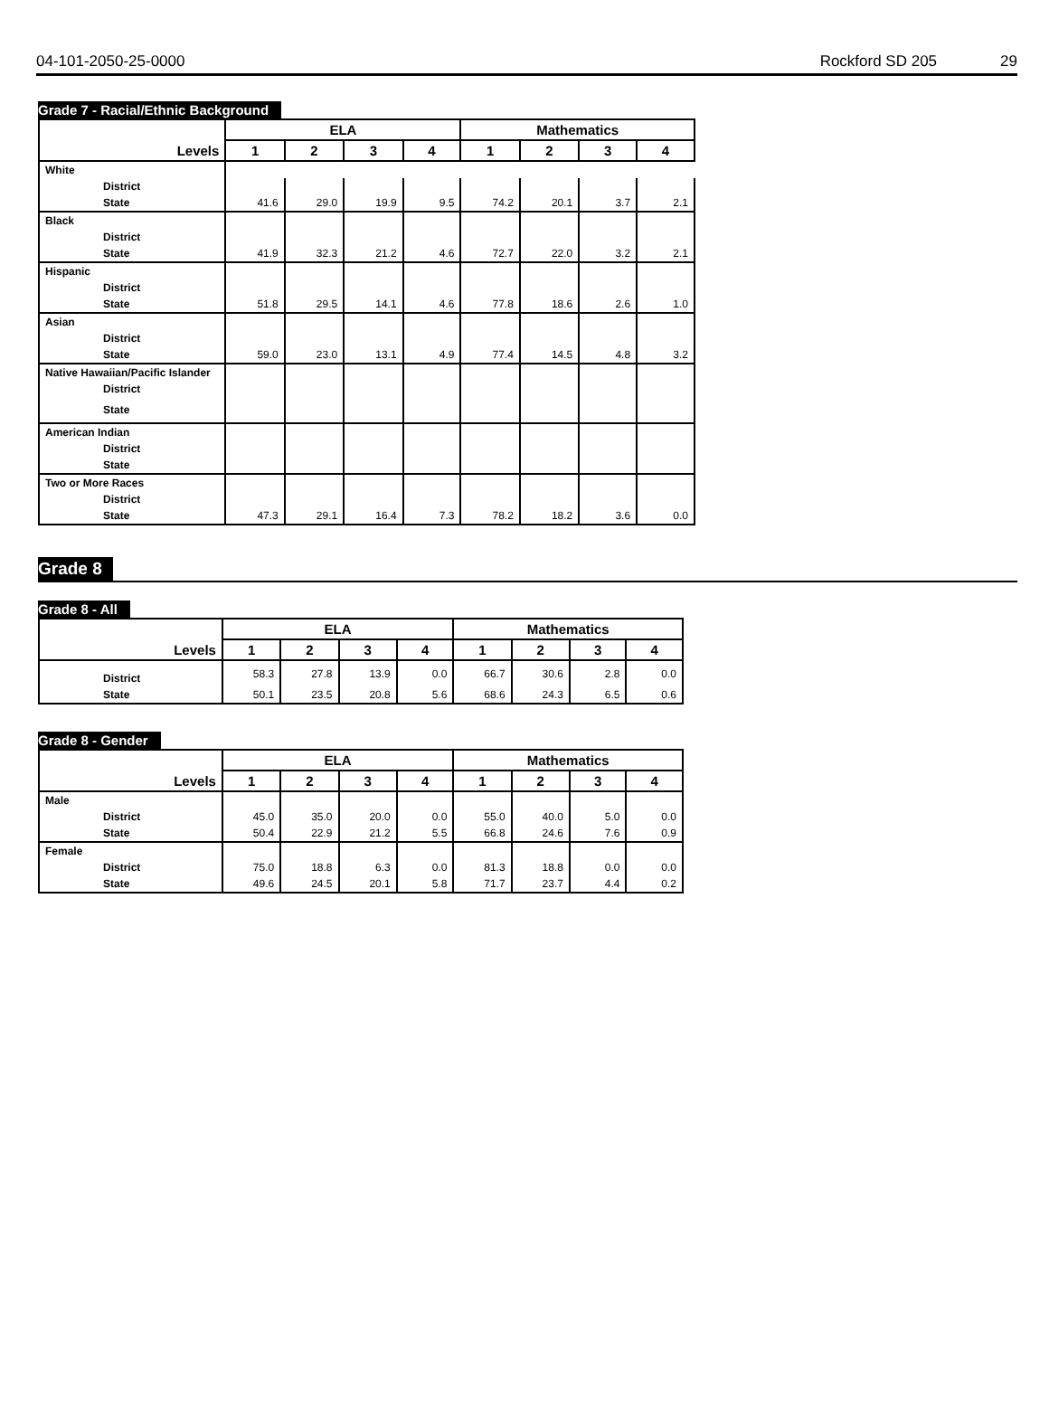04-101-2050-25-0000 Rockford SD 205 29
Grade 7 - Racial/Ethnic Background
| | ELA | | | | Mathematics | | | |
| --- | --- | --- | --- | --- | --- | --- | --- | --- |
| Levels | 1 | 2 | 3 | 4 | 1 | 2 | 3 | 4 |
| White | | | | | | | | |
| District | | | | | | | | |
| State | 41.6 | 29.0 | 19.9 | 9.5 | 74.2 | 20.1 | 3.7 | 2.1 |
| Black | | | | | | | | |
| District | | | | | | | | |
| State | 41.9 | 32.3 | 21.2 | 4.6 | 72.7 | 22.0 | 3.2 | 2.1 |
| Hispanic | | | | | | | | |
| District | | | | | | | | |
| State | 51.8 | 29.5 | 14.1 | 4.6 | 77.8 | 18.6 | 2.6 | 1.0 |
| Asian | | | | | | | | |
| District | | | | | | | | |
| State | 59.0 | 23.0 | 13.1 | 4.9 | 77.4 | 14.5 | 4.8 | 3.2 |
| Native Hawaiian/Pacific Islander | | | | | | | | |
| District | | | | | | | | |
| State | | | | | | | | |
| American Indian | | | | | | | | |
| District | | | | | | | | |
| State | | | | | | | | |
| Two or More Races | | | | | | | | |
| District | | | | | | | | |
| State | 47.3 | 29.1 | 16.4 | 7.3 | 78.2 | 18.2 | 3.6 | 0.0 |
Grade 8
Grade 8 - All
| | ELA | | | | Mathematics | | | |
| --- | --- | --- | --- | --- | --- | --- | --- | --- |
| Levels | 1 | 2 | 3 | 4 | 1 | 2 | 3 | 4 |
| District | 58.3 | 27.8 | 13.9 | 0.0 | 66.7 | 30.6 | 2.8 | 0.0 |
| State | 50.1 | 23.5 | 20.8 | 5.6 | 68.6 | 24.3 | 6.5 | 0.6 |
Grade 8 - Gender
| | ELA | | | | Mathematics | | | |
| --- | --- | --- | --- | --- | --- | --- | --- | --- |
| Levels | 1 | 2 | 3 | 4 | 1 | 2 | 3 | 4 |
| Male | | | | | | | | |
| District | 45.0 | 35.0 | 20.0 | 0.0 | 55.0 | 40.0 | 5.0 | 0.0 |
| State | 50.4 | 22.9 | 21.2 | 5.5 | 66.8 | 24.6 | 7.6 | 0.9 |
| Female | | | | | | | | |
| District | 75.0 | 18.8 | 6.3 | 0.0 | 81.3 | 18.8 | 0.0 | 0.0 |
| State | 49.6 | 24.5 | 20.1 | 5.8 | 71.7 | 23.7 | 4.4 | 0.2 |